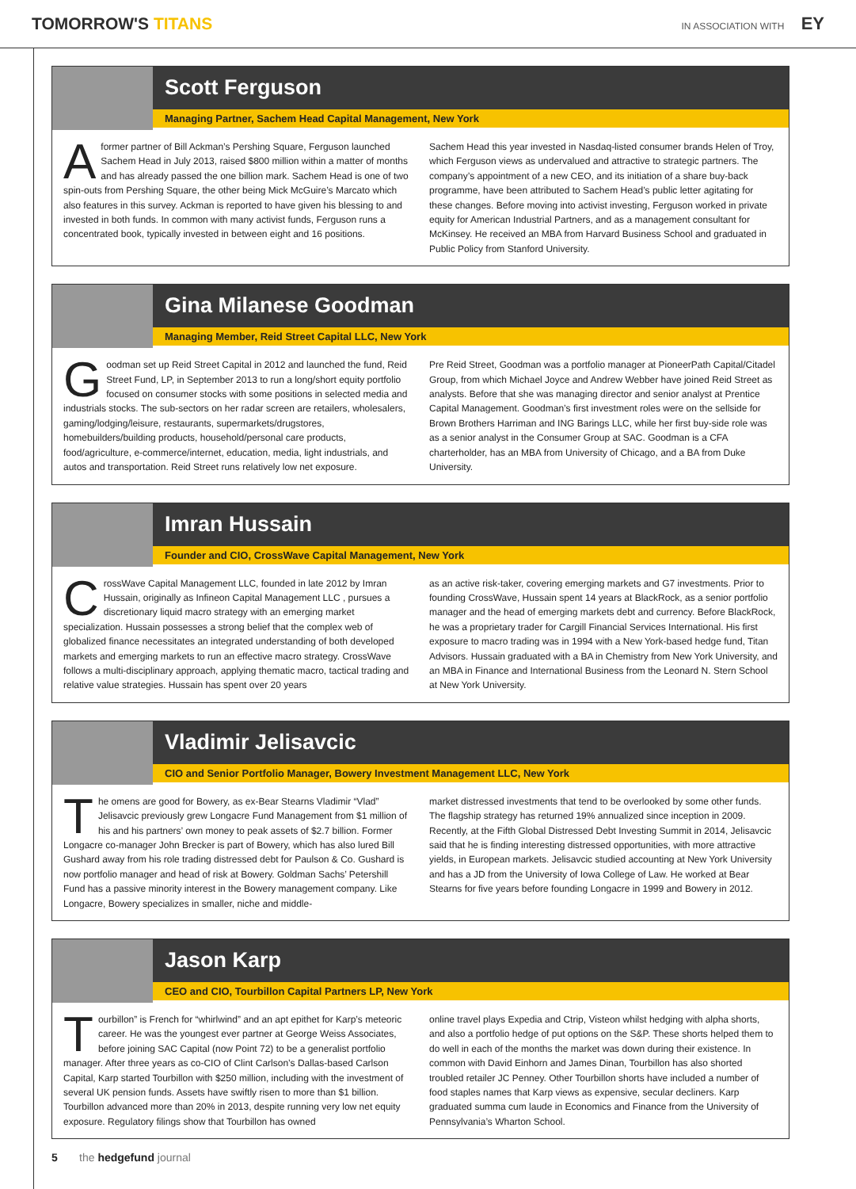TOMORROW'S TITANS
IN ASSOCIATION WITH EY
Scott Ferguson
Managing Partner, Sachem Head Capital Management, New York
A former partner of Bill Ackman’s Pershing Square, Ferguson launched Sachem Head in July 2013, raised $800 million within a matter of months and has already passed the one billion mark. Sachem Head is one of two spin-outs from Pershing Square, the other being Mick McGuire’s Marcato which also features in this survey. Ackman is reported to have given his blessing to and invested in both funds. In common with many activist funds, Ferguson runs a concentrated book, typically invested in between eight and 16 positions.
Sachem Head this year invested in Nasdaq-listed consumer brands Helen of Troy, which Ferguson views as undervalued and attractive to strategic partners. The company’s appointment of a new CEO, and its initiation of a share buy-back programme, have been attributed to Sachem Head’s public letter agitating for these changes. Before moving into activist investing, Ferguson worked in private equity for American Industrial Partners, and as a management consultant for McKinsey. He received an MBA from Harvard Business School and graduated in Public Policy from Stanford University.
Gina Milanese Goodman
Managing Member, Reid Street Capital LLC, New York
Goodman set up Reid Street Capital in 2012 and launched the fund, Reid Street Fund, LP, in September 2013 to run a long/short equity portfolio focused on consumer stocks with some positions in selected media and industrials stocks. The sub-sectors on her radar screen are retailers, wholesalers, gaming/lodging/leisure, restaurants, supermarkets/drugstores, homebuilders/building products, household/personal care products, food/agriculture, e-commerce/internet, education, media, light industrials, and autos and transportation. Reid Street runs relatively low net exposure.
Pre Reid Street, Goodman was a portfolio manager at PioneerPath Capital/Citadel Group, from which Michael Joyce and Andrew Webber have joined Reid Street as analysts. Before that she was managing director and senior analyst at Prentice Capital Management. Goodman’s first investment roles were on the sellside for Brown Brothers Harriman and ING Barings LLC, while her first buy-side role was as a senior analyst in the Consumer Group at SAC. Goodman is a CFA charterholder, has an MBA from University of Chicago, and a BA from Duke University.
Imran Hussain
Founder and CIO, CrossWave Capital Management, New York
CrossWave Capital Management LLC, founded in late 2012 by Imran Hussain, originally as Infineon Capital Management LLC , pursues a discretionary liquid macro strategy with an emerging market specialization. Hussain possesses a strong belief that the complex web of globalized finance necessitates an integrated understanding of both developed markets and emerging markets to run an effective macro strategy. CrossWave follows a multi-disciplinary approach, applying thematic macro, tactical trading and relative value strategies. Hussain has spent over 20 years
as an active risk-taker, covering emerging markets and G7 investments. Prior to founding CrossWave, Hussain spent 14 years at BlackRock, as a senior portfolio manager and the head of emerging markets debt and currency. Before BlackRock, he was a proprietary trader for Cargill Financial Services International. His first exposure to macro trading was in 1994 with a New York-based hedge fund, Titan Advisors. Hussain graduated with a BA in Chemistry from New York University, and an MBA in Finance and International Business from the Leonard N. Stern School at New York University.
Vladimir Jelisavcic
CIO and Senior Portfolio Manager, Bowery Investment Management LLC, New York
The omens are good for Bowery, as ex-Bear Stearns Vladimir “Vlad” Jelisavcic previously grew Longacre Fund Management from $1 million of his and his partners’ own money to peak assets of $2.7 billion. Former Longacre co-manager John Brecker is part of Bowery, which has also lured Bill Gushard away from his role trading distressed debt for Paulson & Co. Gushard is now portfolio manager and head of risk at Bowery. Goldman Sachs’ Petershill Fund has a passive minority interest in the Bowery management company. Like Longacre, Bowery specializes in smaller, niche and middle-
market distressed investments that tend to be overlooked by some other funds. The flagship strategy has returned 19% annualized since inception in 2009. Recently, at the Fifth Global Distressed Debt Investing Summit in 2014, Jelisavcic said that he is finding interesting distressed opportunities, with more attractive yields, in European markets. Jelisavcic studied accounting at New York University and has a JD from the University of Iowa College of Law. He worked at Bear Stearns for five years before founding Longacre in 1999 and Bowery in 2012.
Jason Karp
CEO and CIO, Tourbillon Capital Partners LP, New York
Tourbillon” is French for “whirlwind” and an apt epithet for Karp’s meteoric career. He was the youngest ever partner at George Weiss Associates, before joining SAC Capital (now Point 72) to be a generalist portfolio manager. After three years as co-CIO of Clint Carlson’s Dallas-based Carlson Capital, Karp started Tourbillon with $250 million, including with the investment of several UK pension funds. Assets have swiftly risen to more than $1 billion. Tourbillon advanced more than 20% in 2013, despite running very low net equity exposure. Regulatory filings show that Tourbillon has owned
online travel plays Expedia and Ctrip, Visteon whilst hedging with alpha shorts, and also a portfolio hedge of put options on the S&P. These shorts helped them to do well in each of the months the market was down during their existence. In common with David Einhorn and James Dinan, Tourbillon has also shorted troubled retailer JC Penney. Other Tourbillon shorts have included a number of food staples names that Karp views as expensive, secular decliners. Karp graduated summa cum laude in Economics and Finance from the University of Pennsylvania’s Wharton School.
5 the hedgefund journal